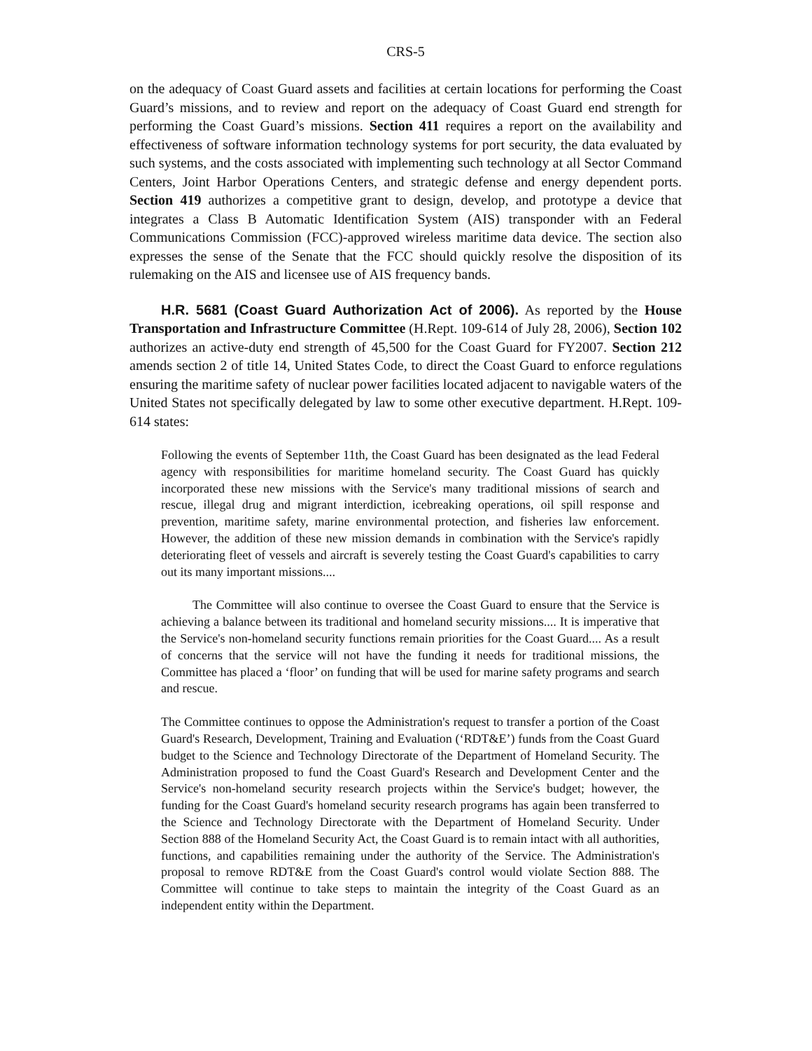CRS-5
on the adequacy of Coast Guard assets and facilities at certain locations for performing the Coast Guard’s missions, and to review and report on the adequacy of Coast Guard end strength for performing the Coast Guard’s missions. Section 411 requires a report on the availability and effectiveness of software information technology systems for port security, the data evaluated by such systems, and the costs associated with implementing such technology at all Sector Command Centers, Joint Harbor Operations Centers, and strategic defense and energy dependent ports. Section 419 authorizes a competitive grant to design, develop, and prototype a device that integrates a Class B Automatic Identification System (AIS) transponder with an Federal Communications Commission (FCC)-approved wireless maritime data device. The section also expresses the sense of the Senate that the FCC should quickly resolve the disposition of its rulemaking on the AIS and licensee use of AIS frequency bands.
H.R. 5681 (Coast Guard Authorization Act of 2006). As reported by the House Transportation and Infrastructure Committee (H.Rept. 109-614 of July 28, 2006), Section 102 authorizes an active-duty end strength of 45,500 for the Coast Guard for FY2007. Section 212 amends section 2 of title 14, United States Code, to direct the Coast Guard to enforce regulations ensuring the maritime safety of nuclear power facilities located adjacent to navigable waters of the United States not specifically delegated by law to some other executive department. H.Rept. 109-614 states:
Following the events of September 11th, the Coast Guard has been designated as the lead Federal agency with responsibilities for maritime homeland security. The Coast Guard has quickly incorporated these new missions with the Service's many traditional missions of search and rescue, illegal drug and migrant interdiction, icebreaking operations, oil spill response and prevention, maritime safety, marine environmental protection, and fisheries law enforcement. However, the addition of these new mission demands in combination with the Service's rapidly deteriorating fleet of vessels and aircraft is severely testing the Coast Guard's capabilities to carry out its many important missions....
The Committee will also continue to oversee the Coast Guard to ensure that the Service is achieving a balance between its traditional and homeland security missions.... It is imperative that the Service's non-homeland security functions remain priorities for the Coast Guard.... As a result of concerns that the service will not have the funding it needs for traditional missions, the Committee has placed a ‘floor’ on funding that will be used for marine safety programs and search and rescue.
The Committee continues to oppose the Administration's request to transfer a portion of the Coast Guard's Research, Development, Training and Evaluation (‘RDT&E’) funds from the Coast Guard budget to the Science and Technology Directorate of the Department of Homeland Security. The Administration proposed to fund the Coast Guard's Research and Development Center and the Service's non-homeland security research projects within the Service's budget; however, the funding for the Coast Guard's homeland security research programs has again been transferred to the Science and Technology Directorate with the Department of Homeland Security. Under Section 888 of the Homeland Security Act, the Coast Guard is to remain intact with all authorities, functions, and capabilities remaining under the authority of the Service. The Administration's proposal to remove RDT&E from the Coast Guard's control would violate Section 888. The Committee will continue to take steps to maintain the integrity of the Coast Guard as an independent entity within the Department.